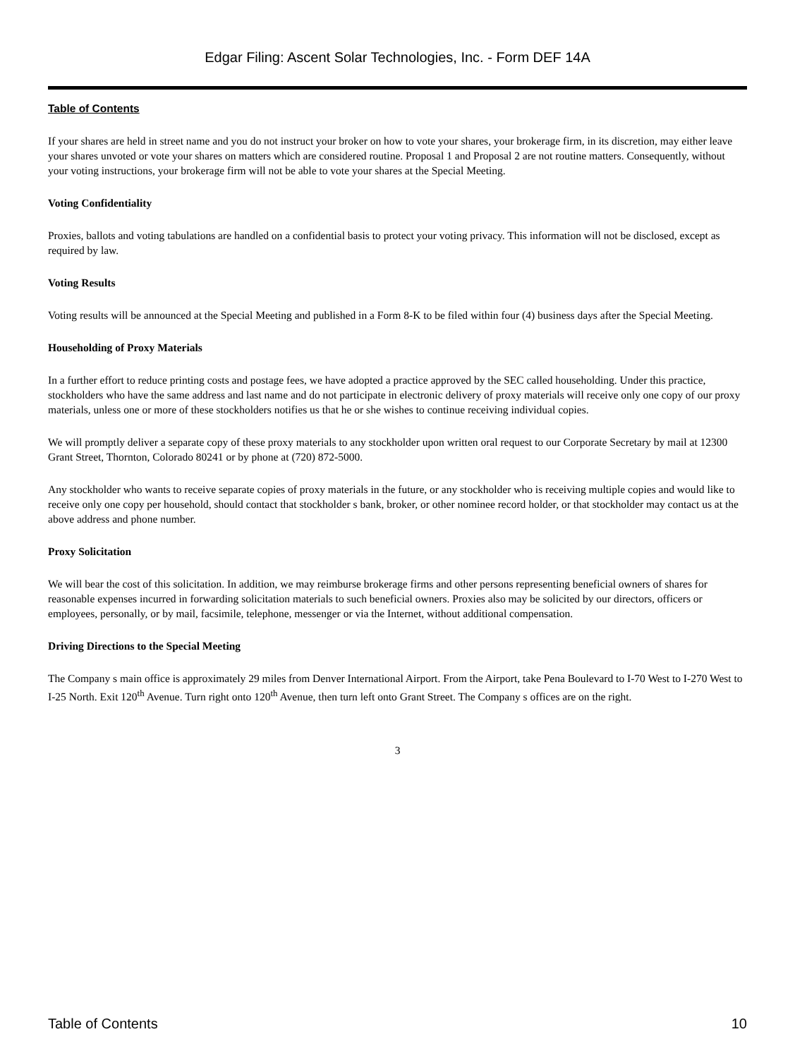Edgar Filing: Ascent Solar Technologies, Inc. - Form DEF 14A
Table of Contents
If your shares are held in street name and you do not instruct your broker on how to vote your shares, your brokerage firm, in its discretion, may either leave your shares unvoted or vote your shares on matters which are considered routine. Proposal 1 and Proposal 2 are not routine matters. Consequently, without your voting instructions, your brokerage firm will not be able to vote your shares at the Special Meeting.
Voting Confidentiality
Proxies, ballots and voting tabulations are handled on a confidential basis to protect your voting privacy. This information will not be disclosed, except as required by law.
Voting Results
Voting results will be announced at the Special Meeting and published in a Form 8-K to be filed within four (4) business days after the Special Meeting.
Householding of Proxy Materials
In a further effort to reduce printing costs and postage fees, we have adopted a practice approved by the SEC called householding. Under this practice, stockholders who have the same address and last name and do not participate in electronic delivery of proxy materials will receive only one copy of our proxy materials, unless one or more of these stockholders notifies us that he or she wishes to continue receiving individual copies.
We will promptly deliver a separate copy of these proxy materials to any stockholder upon written oral request to our Corporate Secretary by mail at 12300 Grant Street, Thornton, Colorado 80241 or by phone at (720) 872-5000.
Any stockholder who wants to receive separate copies of proxy materials in the future, or any stockholder who is receiving multiple copies and would like to receive only one copy per household, should contact that stockholder s bank, broker, or other nominee record holder, or that stockholder may contact us at the above address and phone number.
Proxy Solicitation
We will bear the cost of this solicitation. In addition, we may reimburse brokerage firms and other persons representing beneficial owners of shares for reasonable expenses incurred in forwarding solicitation materials to such beneficial owners. Proxies also may be solicited by our directors, officers or employees, personally, or by mail, facsimile, telephone, messenger or via the Internet, without additional compensation.
Driving Directions to the Special Meeting
The Company s main office is approximately 29 miles from Denver International Airport. From the Airport, take Pena Boulevard to I-70 West to I-270 West to I-25 North. Exit 120<sup>th</sup> Avenue. Turn right onto 120<sup>th</sup> Avenue, then turn left onto Grant Street. The Company s offices are on the right.
3
Table of Contents 10